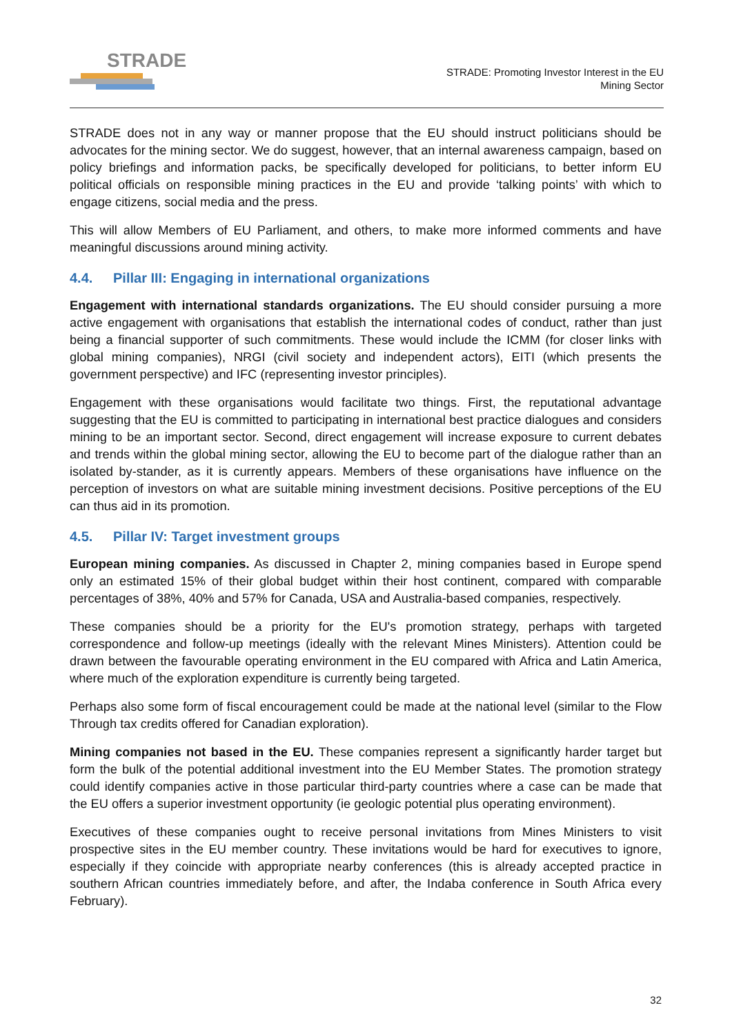STRADE
STRADE: Promoting Investor Interest in the EU
Mining Sector
STRADE does not in any way or manner propose that the EU should instruct politicians should be advocates for the mining sector. We do suggest, however, that an internal awareness campaign, based on policy briefings and information packs, be specifically developed for politicians, to better inform EU political officials on responsible mining practices in the EU and provide ‘talking points’ with which to engage citizens, social media and the press.
This will allow Members of EU Parliament, and others, to make more informed comments and have meaningful discussions around mining activity.
4.4. Pillar III: Engaging in international organizations
Engagement with international standards organizations. The EU should consider pursuing a more active engagement with organisations that establish the international codes of conduct, rather than just being a financial supporter of such commitments. These would include the ICMM (for closer links with global mining companies), NRGI (civil society and independent actors), EITI (which presents the government perspective) and IFC (representing investor principles).
Engagement with these organisations would facilitate two things. First, the reputational advantage suggesting that the EU is committed to participating in international best practice dialogues and considers mining to be an important sector. Second, direct engagement will increase exposure to current debates and trends within the global mining sector, allowing the EU to become part of the dialogue rather than an isolated by-stander, as it is currently appears. Members of these organisations have influence on the perception of investors on what are suitable mining investment decisions. Positive perceptions of the EU can thus aid in its promotion.
4.5. Pillar IV: Target investment groups
European mining companies. As discussed in Chapter 2, mining companies based in Europe spend only an estimated 15% of their global budget within their host continent, compared with comparable percentages of 38%, 40% and 57% for Canada, USA and Australia-based companies, respectively.
These companies should be a priority for the EU's promotion strategy, perhaps with targeted correspondence and follow-up meetings (ideally with the relevant Mines Ministers). Attention could be drawn between the favourable operating environment in the EU compared with Africa and Latin America, where much of the exploration expenditure is currently being targeted.
Perhaps also some form of fiscal encouragement could be made at the national level (similar to the Flow Through tax credits offered for Canadian exploration).
Mining companies not based in the EU. These companies represent a significantly harder target but form the bulk of the potential additional investment into the EU Member States. The promotion strategy could identify companies active in those particular third-party countries where a case can be made that the EU offers a superior investment opportunity (ie geologic potential plus operating environment).
Executives of these companies ought to receive personal invitations from Mines Ministers to visit prospective sites in the EU member country. These invitations would be hard for executives to ignore, especially if they coincide with appropriate nearby conferences (this is already accepted practice in southern African countries immediately before, and after, the Indaba conference in South Africa every February).
32